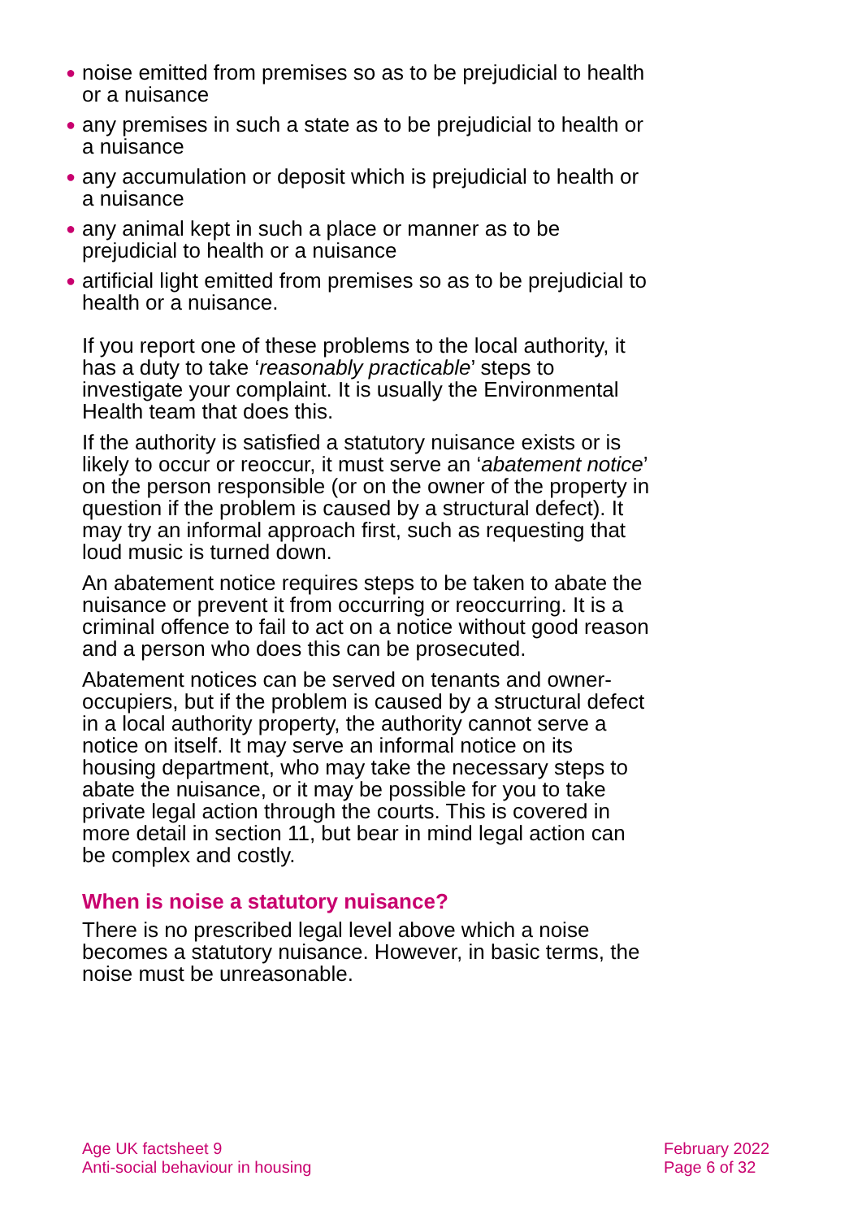● noise emitted from premises so as to be prejudicial to health or a nuisance
● any premises in such a state as to be prejudicial to health or a nuisance
● any accumulation or deposit which is prejudicial to health or a nuisance
● any animal kept in such a place or manner as to be prejudicial to health or a nuisance
● artificial light emitted from premises so as to be prejudicial to health or a nuisance.
If you report one of these problems to the local authority, it has a duty to take ‘reasonably practicable’ steps to investigate your complaint. It is usually the Environmental Health team that does this.
If the authority is satisfied a statutory nuisance exists or is likely to occur or reoccur, it must serve an ‘abatement notice’ on the person responsible (or on the owner of the property in question if the problem is caused by a structural defect). It may try an informal approach first, such as requesting that loud music is turned down.
An abatement notice requires steps to be taken to abate the nuisance or prevent it from occurring or reoccurring. It is a criminal offence to fail to act on a notice without good reason and a person who does this can be prosecuted.
Abatement notices can be served on tenants and owner-occupiers, but if the problem is caused by a structural defect in a local authority property, the authority cannot serve a notice on itself. It may serve an informal notice on its housing department, who may take the necessary steps to abate the nuisance, or it may be possible for you to take private legal action through the courts. This is covered in more detail in section 11, but bear in mind legal action can be complex and costly.
When is noise a statutory nuisance?
There is no prescribed legal level above which a noise becomes a statutory nuisance. However, in basic terms, the noise must be unreasonable.
Age UK factsheet 9
Anti-social behaviour in housing
February 2022
Page 6 of 32